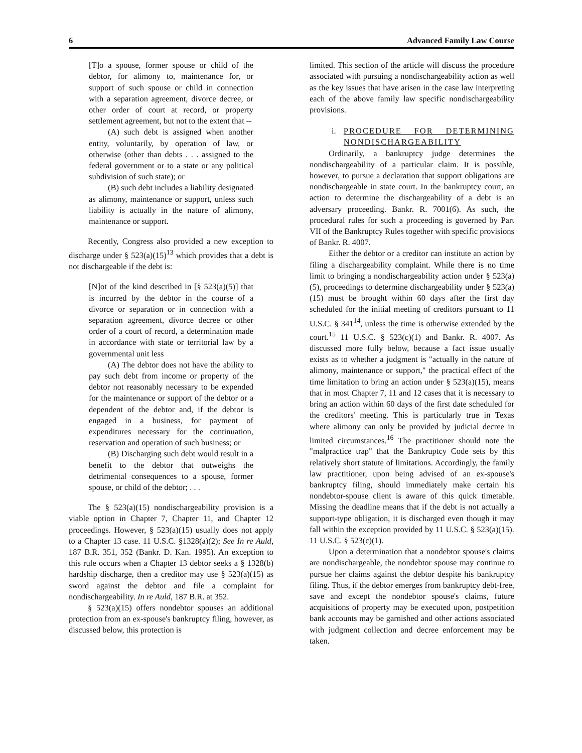6 Advanced Family Law Course
[T]o a spouse, former spouse or child of the debtor, for alimony to, maintenance for, or support of such spouse or child in connection with a separation agreement, divorce decree, or other order of court at record, or property settlement agreement, but not to the extent that --
(A) such debt is assigned when another entity, voluntarily, by operation of law, or otherwise (other than debts . . . assigned to the federal government or to a state or any political subdivision of such state); or
(B) such debt includes a liability designated as alimony, maintenance or support, unless such liability is actually in the nature of alimony, maintenance or support.
Recently, Congress also provided a new exception to discharge under § 523(a)(15)<sup>13</sup> which provides that a debt is not dischargeable if the debt is:
[N]ot of the kind described in [§ 523(a)(5)] that is incurred by the debtor in the course of a divorce or separation or in connection with a separation agreement, divorce decree or other order of a court of record, a determination made in accordance with state or territorial law by a governmental unit less
(A) The debtor does not have the ability to pay such debt from income or property of the debtor not reasonably necessary to be expended for the maintenance or support of the debtor or a dependent of the debtor and, if the debtor is engaged in a business, for payment of expenditures necessary for the continuation, reservation and operation of such business; or
(B) Discharging such debt would result in a benefit to the debtor that outweighs the detrimental consequences to a spouse, former spouse, or child of the debtor; . . .
The § 523(a)(15) nondischargeability provision is a viable option in Chapter 7, Chapter 11, and Chapter 12 proceedings. However, § 523(a)(15) usually does not apply to a Chapter 13 case. 11 U.S.C. §1328(a)(2); See In re Auld, 187 B.R. 351, 352 (Bankr. D. Kan. 1995). An exception to this rule occurs when a Chapter 13 debtor seeks a § 1328(b) hardship discharge, then a creditor may use § 523(a)(15) as sword against the debtor and file a complaint for nondischargeability. In re Auld, 187 B.R. at 352.
§ 523(a)(15) offers nondebtor spouses an additional protection from an ex-spouse's bankruptcy filing, however, as discussed below, this protection is
limited. This section of the article will discuss the procedure associated with pursuing a nondischargeability action as well as the key issues that have arisen in the case law interpreting each of the above family law specific nondischargeability provisions.
i. PROCEDURE FOR DETERMINING NONDISCHARGEABILITY
Ordinarily, a bankruptcy judge determines the nondischargeability of a particular claim. It is possible, however, to pursue a declaration that support obligations are nondischargeable in state court. In the bankruptcy court, an action to determine the dischargeability of a debt is an adversary proceeding. Bankr. R. 7001(6). As such, the procedural rules for such a proceeding is governed by Part VII of the Bankruptcy Rules together with specific provisions of Bankr. R. 4007.
Either the debtor or a creditor can institute an action by filing a dischargeability complaint. While there is no time limit to bringing a nondischargeability action under § 523(a)(5), proceedings to determine dischargeability under § 523(a)(15) must be brought within 60 days after the first day scheduled for the initial meeting of creditors pursuant to 11 U.S.C. § 341<sup>14</sup>, unless the time is otherwise extended by the court.<sup>15</sup> 11 U.S.C. § 523(c)(1) and Bankr. R. 4007. As discussed more fully below, because a fact issue usually exists as to whether a judgment is "actually in the nature of alimony, maintenance or support," the practical effect of the time limitation to bring an action under § 523(a)(15), means that in most Chapter 7, 11 and 12 cases that it is necessary to bring an action within 60 days of the first date scheduled for the creditors' meeting. This is particularly true in Texas where alimony can only be provided by judicial decree in limited circumstances.<sup>16</sup> The practitioner should note the "malpractice trap" that the Bankruptcy Code sets by this relatively short statute of limitations. Accordingly, the family law practitioner, upon being advised of an ex-spouse's bankruptcy filing, should immediately make certain his nondebtor-spouse client is aware of this quick timetable. Missing the deadline means that if the debt is not actually a support-type obligation, it is discharged even though it may fall within the exception provided by 11 U.S.C. § 523(a)(15). 11 U.S.C. § 523(c)(1).
Upon a determination that a nondebtor spouse's claims are nondischargeable, the nondebtor spouse may continue to pursue her claims against the debtor despite his bankruptcy filing. Thus, if the debtor emerges from bankruptcy debt-free, save and except the nondebtor spouse's claims, future acquisitions of property may be executed upon, postpetition bank accounts may be garnished and other actions associated with judgment collection and decree enforcement may be taken.